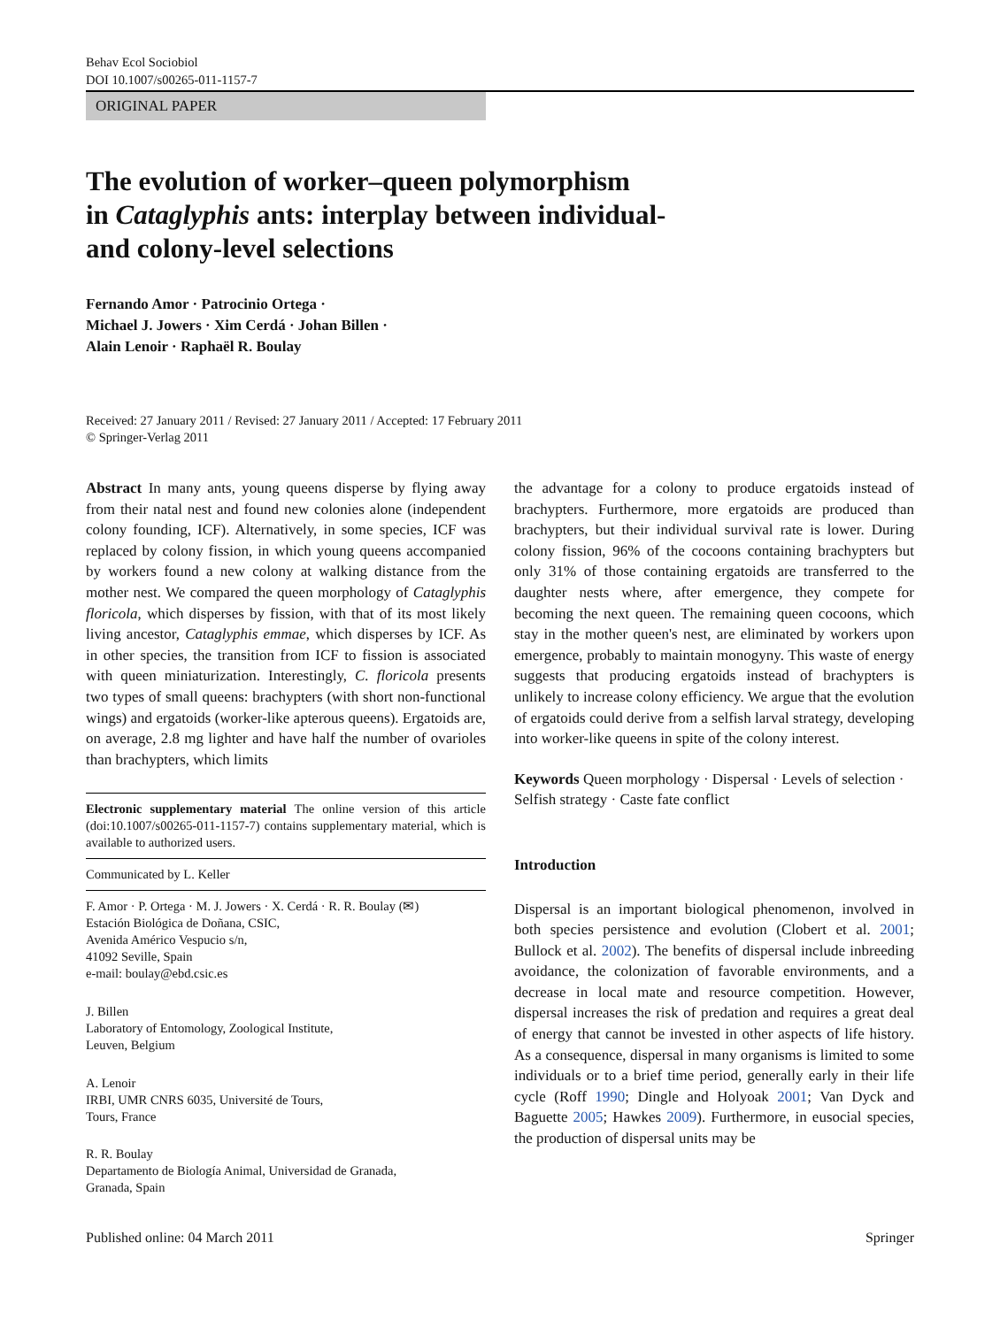Behav Ecol Sociobiol
DOI 10.1007/s00265-011-1157-7
ORIGINAL PAPER
The evolution of worker–queen polymorphism
in Cataglyphis ants: interplay between individual-
and colony-level selections
Fernando Amor · Patrocinio Ortega ·
Michael J. Jowers · Xim Cerdá · Johan Billen ·
Alain Lenoir · Raphaël R. Boulay
Received: 27 January 2011 / Revised: 27 January 2011 / Accepted: 17 February 2011
© Springer-Verlag 2011
Abstract In many ants, young queens disperse by flying away from their natal nest and found new colonies alone (independent colony founding, ICF). Alternatively, in some species, ICF was replaced by colony fission, in which young queens accompanied by workers found a new colony at walking distance from the mother nest. We compared the queen morphology of Cataglyphis floricola, which disperses by fission, with that of its most likely living ancestor, Cataglyphis emmae, which disperses by ICF. As in other species, the transition from ICF to fission is associated with queen miniaturization. Interestingly, C. floricola presents two types of small queens: brachypters (with short non-functional wings) and ergatoids (worker-like apterous queens). Ergatoids are, on average, 2.8 mg lighter and have half the number of ovarioles than brachypters, which limits
Electronic supplementary material The online version of this article (doi:10.1007/s00265-011-1157-7) contains supplementary material, which is available to authorized users.
Communicated by L. Keller
F. Amor · P. Ortega · M. J. Jowers · X. Cerdá · R. R. Boulay (✉)
Estación Biológica de Doñana, CSIC,
Avenida Américo Vespucio s/n,
41092 Seville, Spain
e-mail: boulay@ebd.csic.es
J. Billen
Laboratory of Entomology, Zoological Institute,
Leuven, Belgium
A. Lenoir
IRBI, UMR CNRS 6035, Université de Tours,
Tours, France
R. R. Boulay
Departamento de Biología Animal, Universidad de Granada,
Granada, Spain
the advantage for a colony to produce ergatoids instead of brachypters. Furthermore, more ergatoids are produced than brachypters, but their individual survival rate is lower. During colony fission, 96% of the cocoons containing brachypters but only 31% of those containing ergatoids are transferred to the daughter nests where, after emergence, they compete for becoming the next queen. The remaining queen cocoons, which stay in the mother queen's nest, are eliminated by workers upon emergence, probably to maintain monogyny. This waste of energy suggests that producing ergatoids instead of brachypters is unlikely to increase colony efficiency. We argue that the evolution of ergatoids could derive from a selfish larval strategy, developing into worker-like queens in spite of the colony interest.
Keywords Queen morphology · Dispersal · Levels of selection · Selfish strategy · Caste fate conflict
Introduction
Dispersal is an important biological phenomenon, involved in both species persistence and evolution (Clobert et al. 2001; Bullock et al. 2002). The benefits of dispersal include inbreeding avoidance, the colonization of favorable environments, and a decrease in local mate and resource competition. However, dispersal increases the risk of predation and requires a great deal of energy that cannot be invested in other aspects of life history. As a consequence, dispersal in many organisms is limited to some individuals or to a brief time period, generally early in their life cycle (Roff 1990; Dingle and Holyoak 2001; Van Dyck and Baguette 2005; Hawkes 2009). Furthermore, in eusocial species, the production of dispersal units may be
Published online: 04 March 2011 Springer